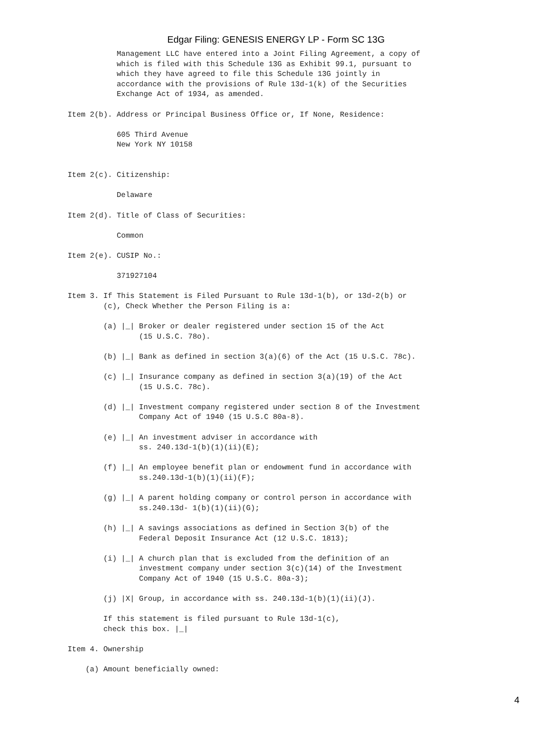Edgar Filing: GENESIS ENERGY LP - Form SC 13G
           Management LLC have entered into a Joint Filing Agreement, a copy of
           which is filed with this Schedule 13G as Exhibit 99.1, pursuant to
           which they have agreed to file this Schedule 13G jointly in
           accordance with the provisions of Rule 13d-1(k) of the Securities
           Exchange Act of 1934, as amended.

Item 2(b). Address or Principal Business Office or, If None, Residence:

           605 Third Avenue
           New York NY 10158


Item 2(c). Citizenship:

           Delaware

Item 2(d). Title of Class of Securities:

           Common

Item 2(e). CUSIP No.:

           371927104

Item 3. If This Statement is Filed Pursuant to Rule 13d-1(b), or 13d-2(b) or
        (c), Check Whether the Person Filing is a:

        (a) |_| Broker or dealer registered under section 15 of the Act
                (15 U.S.C. 78o).

        (b) |_| Bank as defined in section 3(a)(6) of the Act (15 U.S.C. 78c).

        (c) |_| Insurance company as defined in section 3(a)(19) of the Act
                (15 U.S.C. 78c).

        (d) |_| Investment company registered under section 8 of the Investment
                Company Act of 1940 (15 U.S.C 80a-8).

        (e) |_| An investment adviser in accordance with
                ss. 240.13d-1(b)(1)(ii)(E);

        (f) |_| An employee benefit plan or endowment fund in accordance with
                ss.240.13d-1(b)(1)(ii)(F);

        (g) |_| A parent holding company or control person in accordance with
                ss.240.13d- 1(b)(1)(ii)(G);

        (h) |_| A savings associations as defined in Section 3(b) of the
                Federal Deposit Insurance Act (12 U.S.C. 1813);

        (i) |_| A church plan that is excluded from the definition of an
                investment company under section 3(c)(14) of the Investment
                Company Act of 1940 (15 U.S.C. 80a-3);

        (j) |X| Group, in accordance with ss. 240.13d-1(b)(1)(ii)(J).

        If this statement is filed pursuant to Rule 13d-1(c),
        check this box. |_|

Item 4. Ownership

    (a) Amount beneficially owned:
4